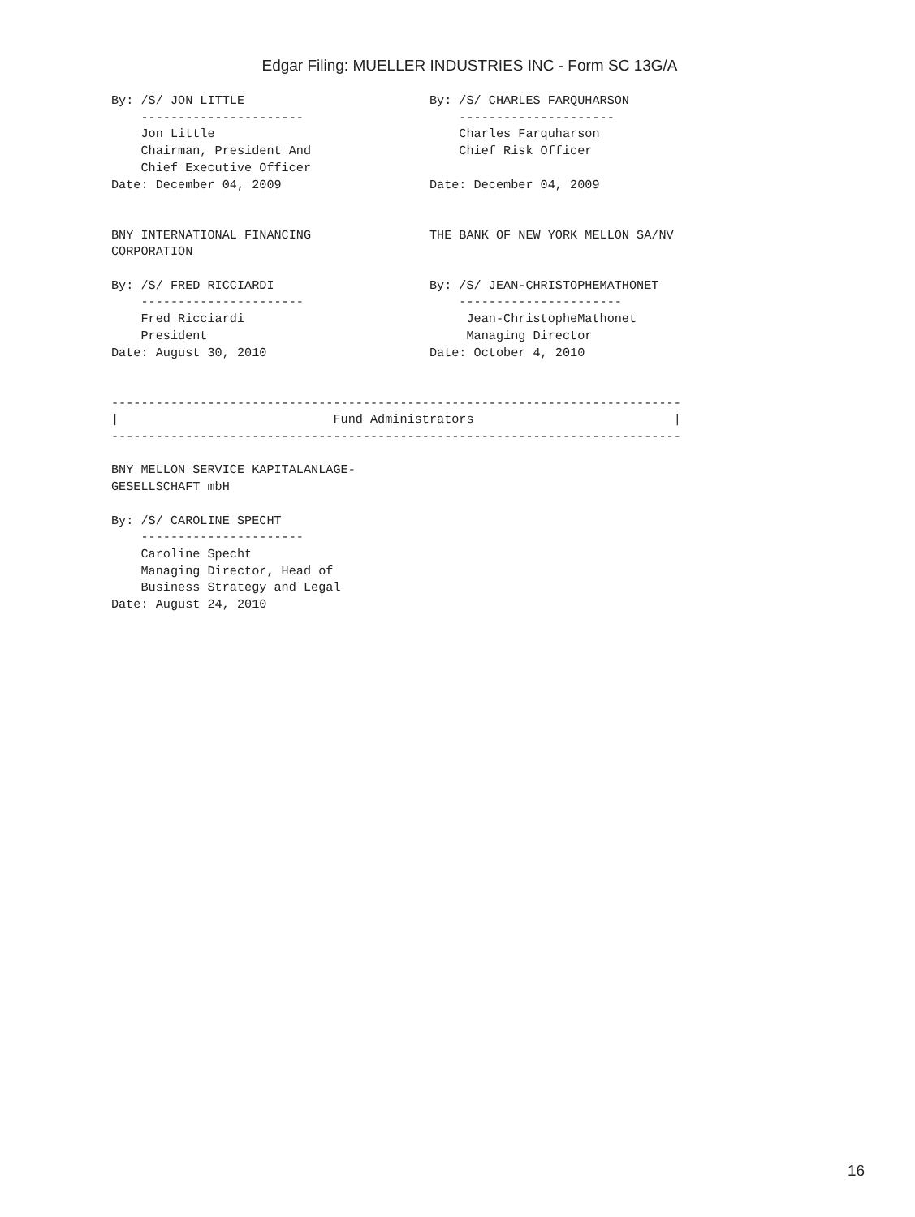Edgar Filing: MUELLER INDUSTRIES INC - Form SC 13G/A
By: /S/ JON LITTLE                         By: /S/ CHARLES FARQUHARSON
    ----------------------                     ---------------------
    Jon Little                                 Charles Farquharson
    Chairman, President And                    Chief Risk Officer
    Chief Executive Officer
Date: December 04, 2009                    Date: December 04, 2009


BNY INTERNATIONAL FINANCING                THE BANK OF NEW YORK MELLON SA/NV
CORPORATION

By: /S/ FRED RICCIARDI                     By: /S/ JEAN-CHRISTOPHEMATHONET
    ----------------------                     ----------------------
    Fred Ricciardi                              Jean-ChristopheMathonet
    President                                   Managing Director
Date: August 30, 2010                      Date: October 4, 2010


-----------------------------------------------------------------------------
|                             Fund Administrators                           |
-----------------------------------------------------------------------------

BNY MELLON SERVICE KAPITALANLAGE-
GESELLSCHAFT mbH

By: /S/ CAROLINE SPECHT
    ----------------------
    Caroline Specht
    Managing Director, Head of
    Business Strategy and Legal
Date: August 24, 2010
16